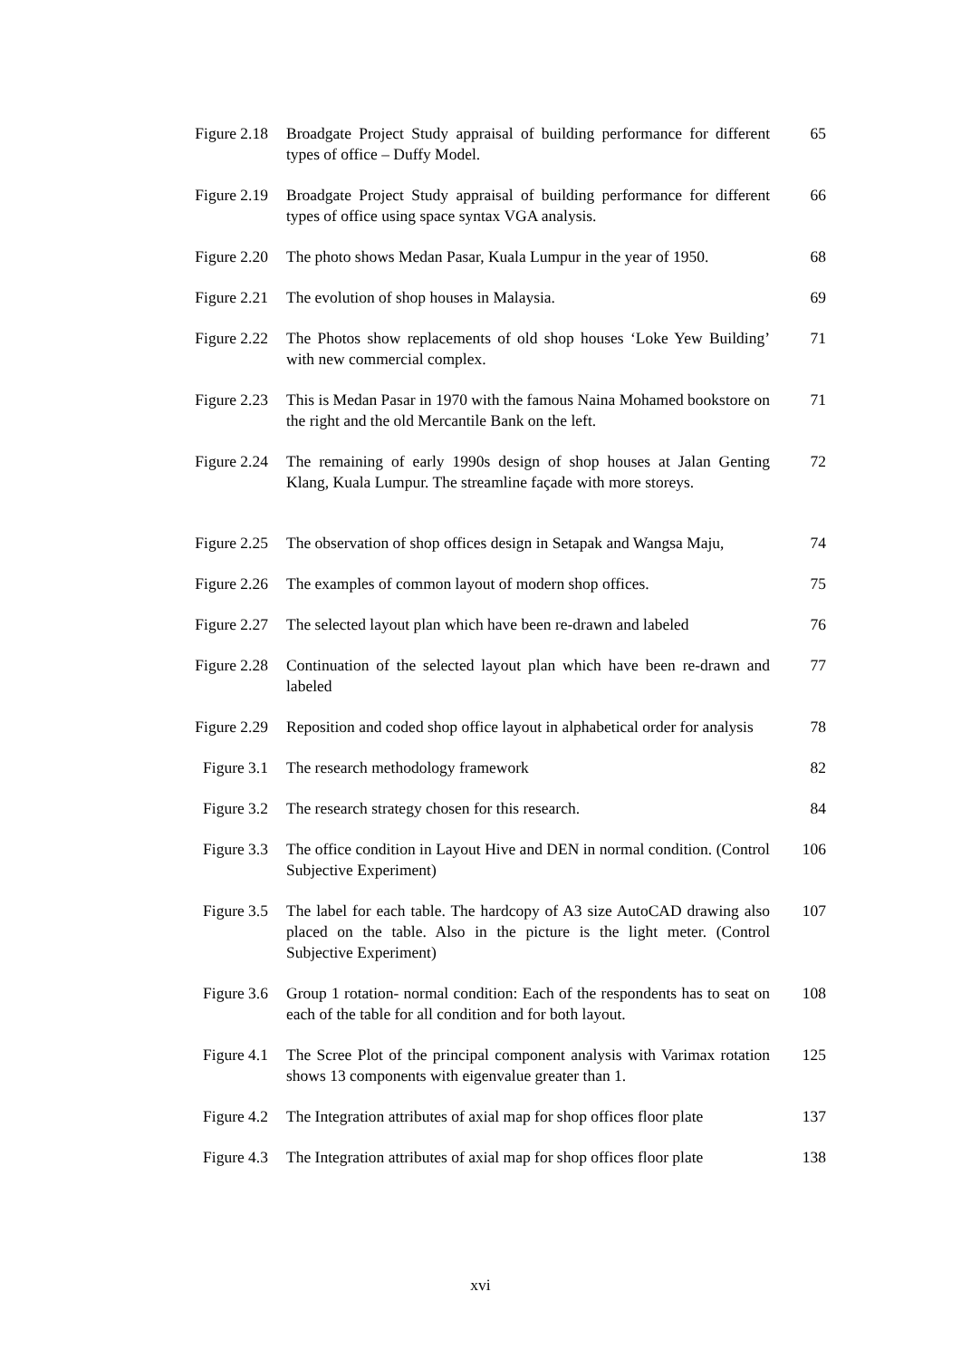Figure 2.18
Broadgate Project Study appraisal of building performance for different types of office – Duffy Model.
65
Figure 2.19
Broadgate Project Study appraisal of building performance for different types of office using space syntax VGA analysis.
66
Figure 2.20
The photo shows Medan Pasar, Kuala Lumpur in the year of 1950.
68
Figure 2.21
The evolution of shop houses in Malaysia. 69
Figure 2.22
The Photos show replacements of old shop houses ‘Loke Yew Building’ with new commercial complex.
71
Figure 2.23
This is Medan Pasar in 1970 with the famous Naina Mohamed bookstore on the right and the old Mercantile Bank on the left.
71
Figure 2.24
The remaining of early 1990s design of shop houses at Jalan Genting Klang, Kuala Lumpur. The streamline façade with more storeys.
72
Figure 2.25
The observation of shop offices design in Setapak and Wangsa Maju,
74
Figure 2.26
The examples of common layout of modern shop offices.
75
Figure 2.27
The selected layout plan which have been re-drawn and labeled
76
Figure 2.28
Continuation of the selected layout plan which have been re-drawn and labeled
77
Figure 2.29
Reposition and coded shop office layout in alphabetical order for analysis
78
Figure 3.1
The research methodology framework 82
Figure 3.2
The research strategy chosen for this research. 84
Figure 3.3
The office condition in Layout Hive and DEN in normal condition. (Control Subjective Experiment)
106
Figure 3.5
The label for each table. The hardcopy of A3 size AutoCAD drawing also placed on the table. Also in the picture is the light meter. (Control Subjective Experiment)
107
Figure 3.6
Group 1 rotation- normal condition: Each of the respondents has to seat on each of the table for all condition and for both layout.
108
Figure 4.1
The Scree Plot of the principal component analysis with Varimax rotation shows 13 components with eigenvalue greater than 1.
125
Figure 4.2
The Integration attributes of axial map for shop offices floor plate
137
Figure 4.3
The Integration attributes of axial map for shop offices floor plate
138
xvi